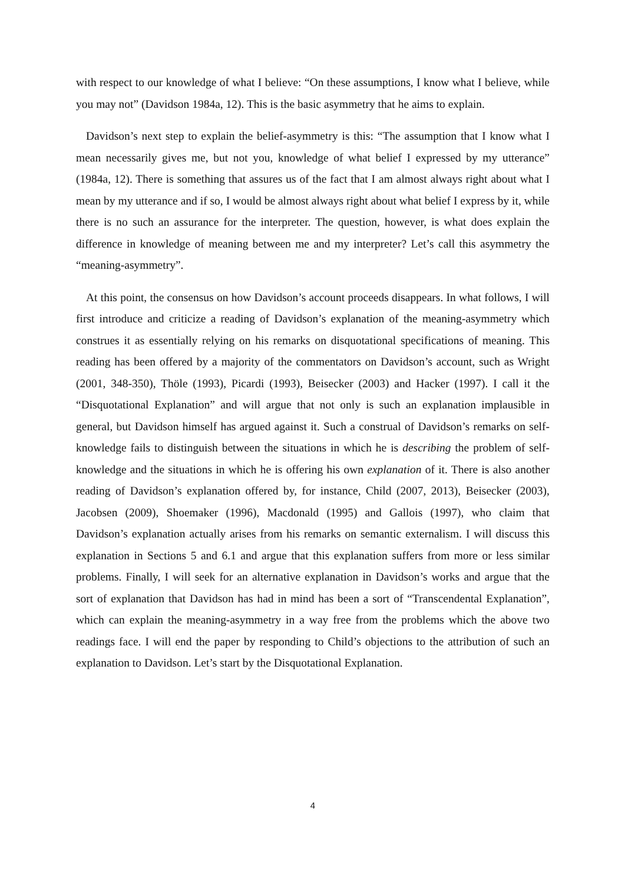with respect to our knowledge of what I believe: “On these assumptions, I know what I believe, while you may not” (Davidson 1984a, 12). This is the basic asymmetry that he aims to explain.
Davidson’s next step to explain the belief-asymmetry is this: “The assumption that I know what I mean necessarily gives me, but not you, knowledge of what belief I expressed by my utterance” (1984a, 12). There is something that assures us of the fact that I am almost always right about what I mean by my utterance and if so, I would be almost always right about what belief I express by it, while there is no such an assurance for the interpreter. The question, however, is what does explain the difference in knowledge of meaning between me and my interpreter? Let’s call this asymmetry the “meaning-asymmetry”.
At this point, the consensus on how Davidson’s account proceeds disappears. In what follows, I will first introduce and criticize a reading of Davidson’s explanation of the meaning-asymmetry which construes it as essentially relying on his remarks on disquotational specifications of meaning. This reading has been offered by a majority of the commentators on Davidson’s account, such as Wright (2001, 348-350), Thöle (1993), Picardi (1993), Beisecker (2003) and Hacker (1997). I call it the “Disquotational Explanation” and will argue that not only is such an explanation implausible in general, but Davidson himself has argued against it. Such a construal of Davidson’s remarks on self-knowledge fails to distinguish between the situations in which he is describing the problem of self-knowledge and the situations in which he is offering his own explanation of it. There is also another reading of Davidson’s explanation offered by, for instance, Child (2007, 2013), Beisecker (2003), Jacobsen (2009), Shoemaker (1996), Macdonald (1995) and Gallois (1997), who claim that Davidson’s explanation actually arises from his remarks on semantic externalism. I will discuss this explanation in Sections 5 and 6.1 and argue that this explanation suffers from more or less similar problems. Finally, I will seek for an alternative explanation in Davidson’s works and argue that the sort of explanation that Davidson has had in mind has been a sort of “Transcendental Explanation”, which can explain the meaning-asymmetry in a way free from the problems which the above two readings face. I will end the paper by responding to Child’s objections to the attribution of such an explanation to Davidson. Let’s start by the Disquotational Explanation.
4